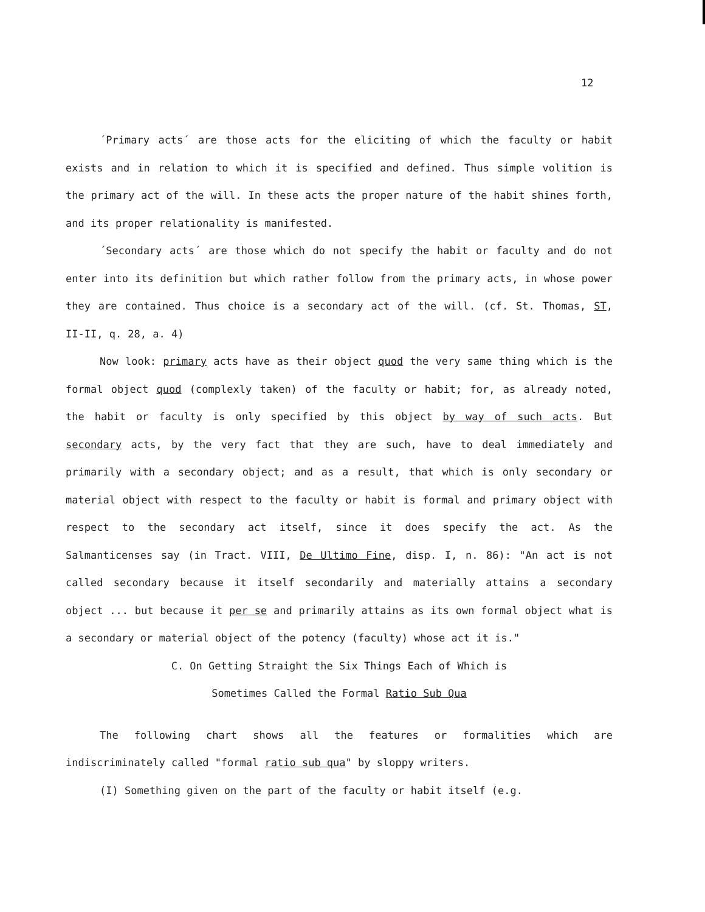12
´Primary acts´ are those acts for the eliciting of which the faculty or habit exists and in relation to which it is specified and defined. Thus simple volition is the primary act of the will. In these acts the proper nature of the habit shines forth, and its proper relationality is manifested.
´Secondary acts´ are those which do not specify the habit or faculty and do not enter into its definition but which rather follow from the primary acts, in whose power they are contained. Thus choice is a secondary act of the will. (cf. St. Thomas, ST, II-II, q. 28, a. 4)
Now look: primary acts have as their object quod the very same thing which is the formal object quod (complexly taken) of the faculty or habit; for, as already noted, the habit or faculty is only specified by this object by way of such acts. But secondary acts, by the very fact that they are such, have to deal immediately and primarily with a secondary object; and as a result, that which is only secondary or material object with respect to the faculty or habit is formal and primary object with respect to the secondary act itself, since it does specify the act. As the Salmanticenses say (in Tract. VIII, De Ultimo Fine, disp. I, n. 86): "An act is not called secondary because it itself secondarily and materially attains a secondary object ... but because it per se and primarily attains as its own formal object what is a secondary or material object of the potency (faculty) whose act it is."
C. On Getting Straight the Six Things Each of Which is
Sometimes Called the Formal Ratio Sub Qua
The following chart shows all the features or formalities which are indiscriminately called "formal ratio sub qua" by sloppy writers.
(I) Something given on the part of the faculty or habit itself (e.g.